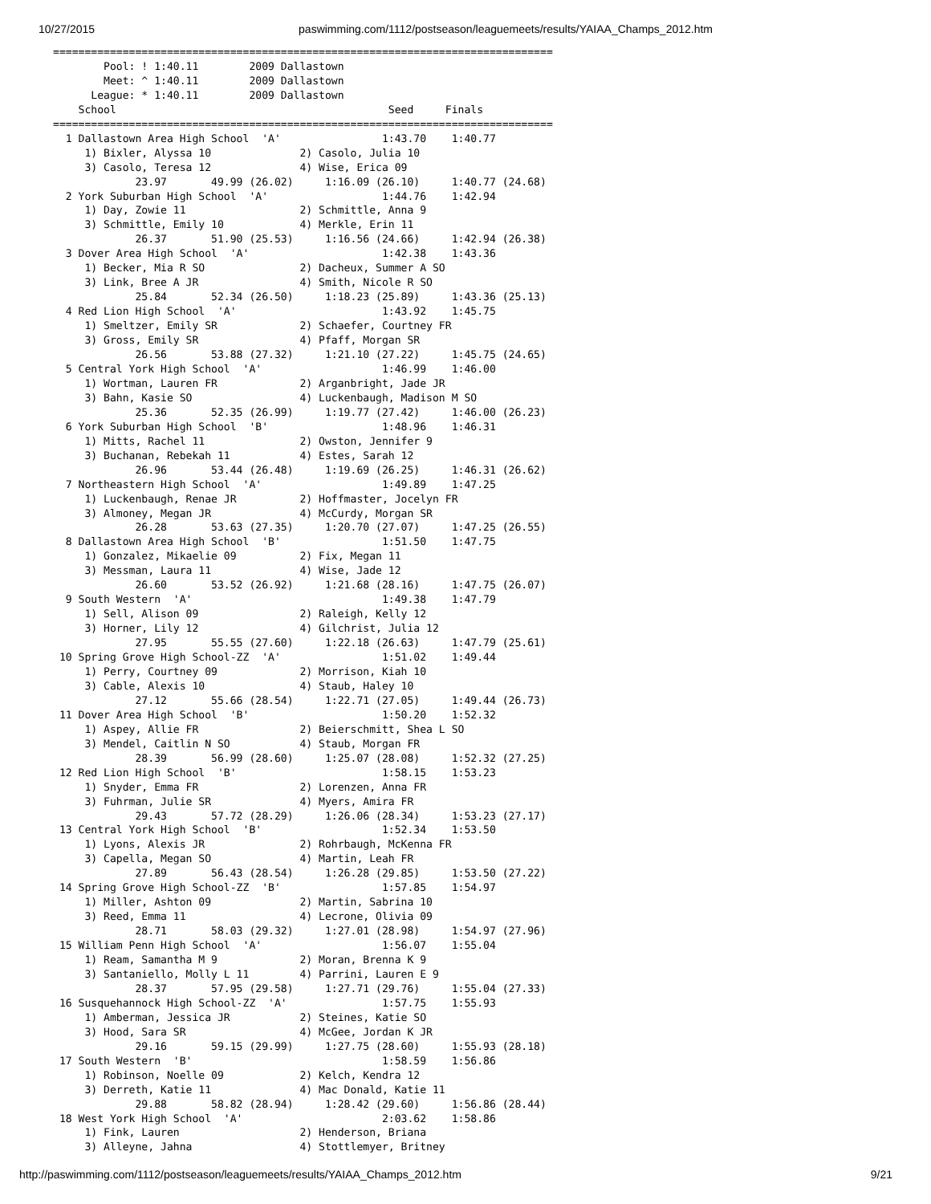10/27/2015 paswimming.com/1112/postseason/leaguemeets/results/YAIAA_Champs_2012.htm
===============================================================================
        Pool: ! 1:40.11        2009 Dallastown
        Meet: ^ 1:40.11        2009 Dallastown
      League: * 1:40.11        2009 Dallastown
    School                                           Seed     Finals
===============================================================================
  1 Dallastown Area High School  'A'                1:43.70    1:40.77
     1) Bixler, Alyssa 10              2) Casolo, Julia 10
     3) Casolo, Teresa 12              4) Wise, Erica 09
             23.97       49.99 (26.02)     1:16.09 (26.10)     1:40.77 (24.68)
  2 York Suburban High School  'A'                  1:44.76    1:42.94
     1) Day, Zowie 11                  2) Schmittle, Anna 9
     3) Schmittle, Emily 10            4) Merkle, Erin 11
             26.37       51.90 (25.53)     1:16.56 (24.66)     1:42.94 (26.38)
  3 Dover Area High School  'A'                     1:42.38    1:43.36
     1) Becker, Mia R SO               2) Dacheux, Summer A SO
     3) Link, Bree A JR                4) Smith, Nicole R SO
             25.84       52.34 (26.50)     1:18.23 (25.89)     1:43.36 (25.13)
  4 Red Lion High School  'A'                       1:43.92    1:45.75
     1) Smeltzer, Emily SR             2) Schaefer, Courtney FR
     3) Gross, Emily SR                4) Pfaff, Morgan SR
             26.56       53.88 (27.32)     1:21.10 (27.22)     1:45.75 (24.65)
  5 Central York High School  'A'                   1:46.99    1:46.00
     1) Wortman, Lauren FR             2) Arganbright, Jade JR
     3) Bahn, Kasie SO                 4) Luckenbaugh, Madison M SO
             25.36       52.35 (26.99)     1:19.77 (27.42)     1:46.00 (26.23)
  6 York Suburban High School  'B'                  1:48.96    1:46.31
     1) Mitts, Rachel 11               2) Owston, Jennifer 9
     3) Buchanan, Rebekah 11           4) Estes, Sarah 12
             26.96       53.44 (26.48)     1:19.69 (26.25)     1:46.31 (26.62)
  7 Northeastern High School  'A'                   1:49.89    1:47.25
     1) Luckenbaugh, Renae JR          2) Hoffmaster, Jocelyn FR
     3) Almoney, Megan JR              4) McCurdy, Morgan SR
             26.28       53.63 (27.35)     1:20.70 (27.07)     1:47.25 (26.55)
  8 Dallastown Area High School  'B'                1:51.50    1:47.75
     1) Gonzalez, Mikaelie 09          2) Fix, Megan 11
     3) Messman, Laura 11              4) Wise, Jade 12
             26.60       53.52 (26.92)     1:21.68 (28.16)     1:47.75 (26.07)
  9 South Western  'A'                              1:49.38    1:47.79
     1) Sell, Alison 09                2) Raleigh, Kelly 12
     3) Horner, Lily 12                4) Gilchrist, Julia 12
             27.95       55.55 (27.60)     1:22.18 (26.63)     1:47.79 (25.61)
 10 Spring Grove High School-ZZ  'A'                1:51.02    1:49.44
     1) Perry, Courtney 09             2) Morrison, Kiah 10
     3) Cable, Alexis 10               4) Staub, Haley 10
             27.12       55.66 (28.54)     1:22.71 (27.05)     1:49.44 (26.73)
 11 Dover Area High School  'B'                     1:50.20    1:52.32
     1) Aspey, Allie FR                2) Beierschmitt, Shea L SO
     3) Mendel, Caitlin N SO           4) Staub, Morgan FR
             28.39       56.99 (28.60)     1:25.07 (28.08)     1:52.32 (27.25)
 12 Red Lion High School  'B'                       1:58.15    1:53.23
     1) Snyder, Emma FR                2) Lorenzen, Anna FR
     3) Fuhrman, Julie SR              4) Myers, Amira FR
             29.43       57.72 (28.29)     1:26.06 (28.34)     1:53.23 (27.17)
 13 Central York High School  'B'                   1:52.34    1:53.50
     1) Lyons, Alexis JR               2) Rohrbaugh, McKenna FR
     3) Capella, Megan SO              4) Martin, Leah FR
             27.89       56.43 (28.54)     1:26.28 (29.85)     1:53.50 (27.22)
 14 Spring Grove High School-ZZ  'B'                1:57.85    1:54.97
     1) Miller, Ashton 09              2) Martin, Sabrina 10
     3) Reed, Emma 11                  4) Lecrone, Olivia 09
             28.71       58.03 (29.32)     1:27.01 (28.98)     1:54.97 (27.96)
 15 William Penn High School  'A'                   1:56.07    1:55.04
     1) Ream, Samantha M 9             2) Moran, Brenna K 9
     3) Santaniello, Molly L 11        4) Parrini, Lauren E 9
             28.37       57.95 (29.58)     1:27.71 (29.76)     1:55.04 (27.33)
 16 Susquehannock High School-ZZ  'A'               1:57.75    1:55.93
     1) Amberman, Jessica JR           2) Steines, Katie SO
     3) Hood, Sara SR                  4) McGee, Jordan K JR
             29.16       59.15 (29.99)     1:27.75 (28.60)     1:55.93 (28.18)
 17 South Western  'B'                              1:58.59    1:56.86
     1) Robinson, Noelle 09            2) Kelch, Kendra 12
     3) Derreth, Katie 11              4) Mac Donald, Katie 11
             29.88       58.82 (28.94)     1:28.42 (29.60)     1:56.86 (28.44)
 18 West York High School  'A'                      2:03.62    1:58.86
     1) Fink, Lauren                   2) Henderson, Briana
     3) Alleyne, Jahna                 4) Stottlemyer, Britney
http://paswimming.com/1112/postseason/leaguemeets/results/YAIAA_Champs_2012.htm 9/21